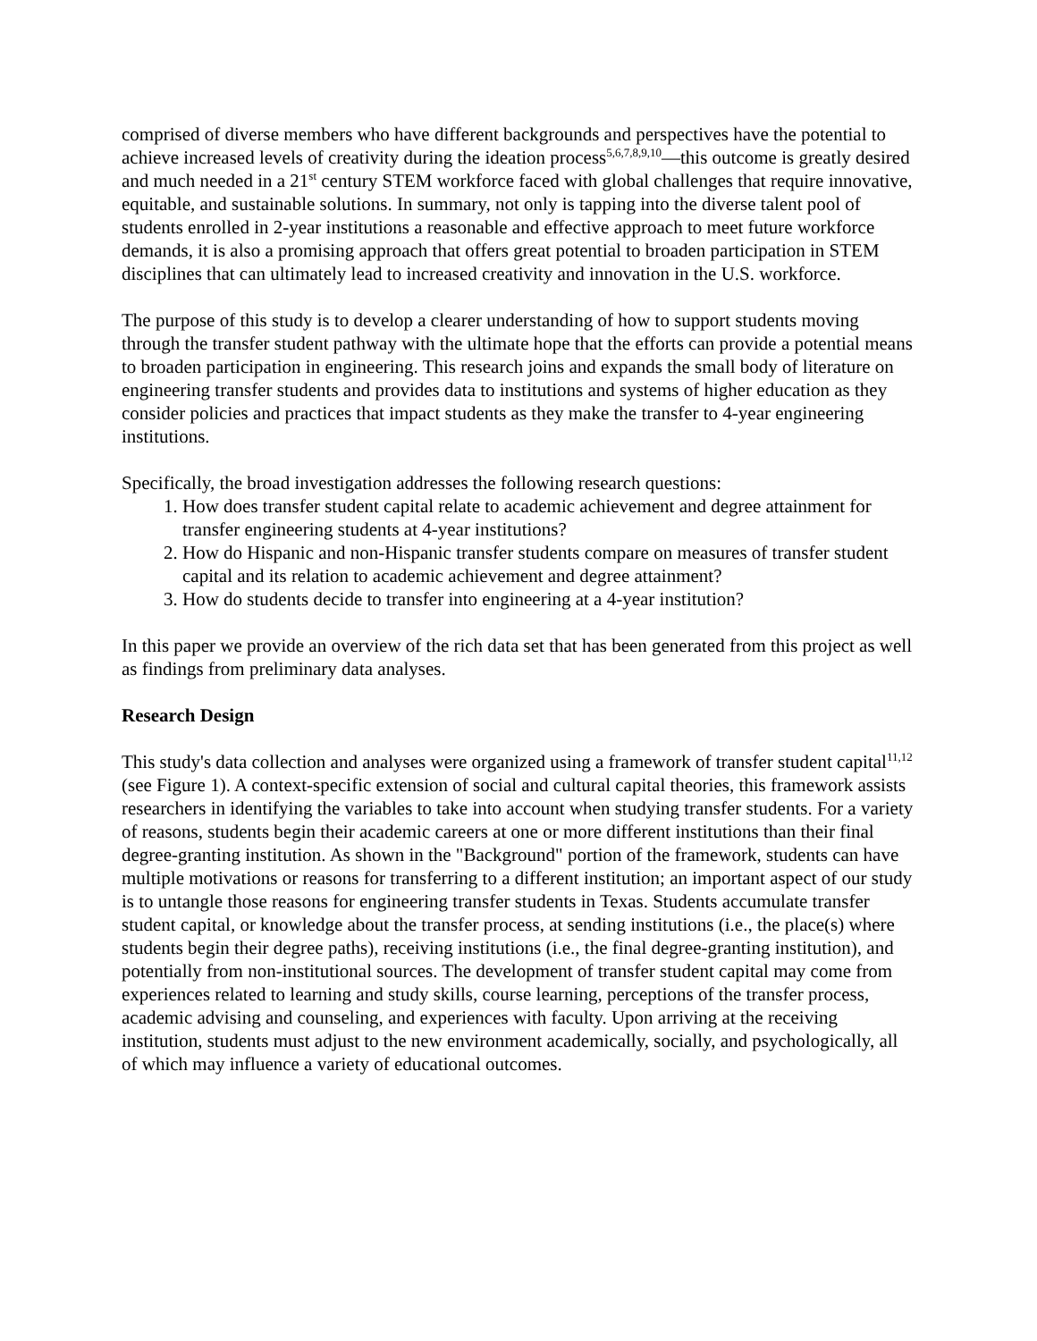comprised of diverse members who have different backgrounds and perspectives have the potential to achieve increased levels of creativity during the ideation process<sup>5,6,7,8,9,10</sup>—this outcome is greatly desired and much needed in a 21<sup>st</sup> century STEM workforce faced with global challenges that require innovative, equitable, and sustainable solutions. In summary, not only is tapping into the diverse talent pool of students enrolled in 2-year institutions a reasonable and effective approach to meet future workforce demands, it is also a promising approach that offers great potential to broaden participation in STEM disciplines that can ultimately lead to increased creativity and innovation in the U.S. workforce.
The purpose of this study is to develop a clearer understanding of how to support students moving through the transfer student pathway with the ultimate hope that the efforts can provide a potential means to broaden participation in engineering. This research joins and expands the small body of literature on engineering transfer students and provides data to institutions and systems of higher education as they consider policies and practices that impact students as they make the transfer to 4-year engineering institutions.
Specifically, the broad investigation addresses the following research questions:
1. How does transfer student capital relate to academic achievement and degree attainment for transfer engineering students at 4-year institutions?
2. How do Hispanic and non-Hispanic transfer students compare on measures of transfer student capital and its relation to academic achievement and degree attainment?
3. How do students decide to transfer into engineering at a 4-year institution?
In this paper we provide an overview of the rich data set that has been generated from this project as well as findings from preliminary data analyses.
Research Design
This study's data collection and analyses were organized using a framework of transfer student capital<sup>11,12</sup> (see Figure 1). A context-specific extension of social and cultural capital theories, this framework assists researchers in identifying the variables to take into account when studying transfer students. For a variety of reasons, students begin their academic careers at one or more different institutions than their final degree-granting institution. As shown in the "Background" portion of the framework, students can have multiple motivations or reasons for transferring to a different institution; an important aspect of our study is to untangle those reasons for engineering transfer students in Texas. Students accumulate transfer student capital, or knowledge about the transfer process, at sending institutions (i.e., the place(s) where students begin their degree paths), receiving institutions (i.e., the final degree-granting institution), and potentially from non-institutional sources. The development of transfer student capital may come from experiences related to learning and study skills, course learning, perceptions of the transfer process, academic advising and counseling, and experiences with faculty. Upon arriving at the receiving institution, students must adjust to the new environment academically, socially, and psychologically, all of which may influence a variety of educational outcomes.